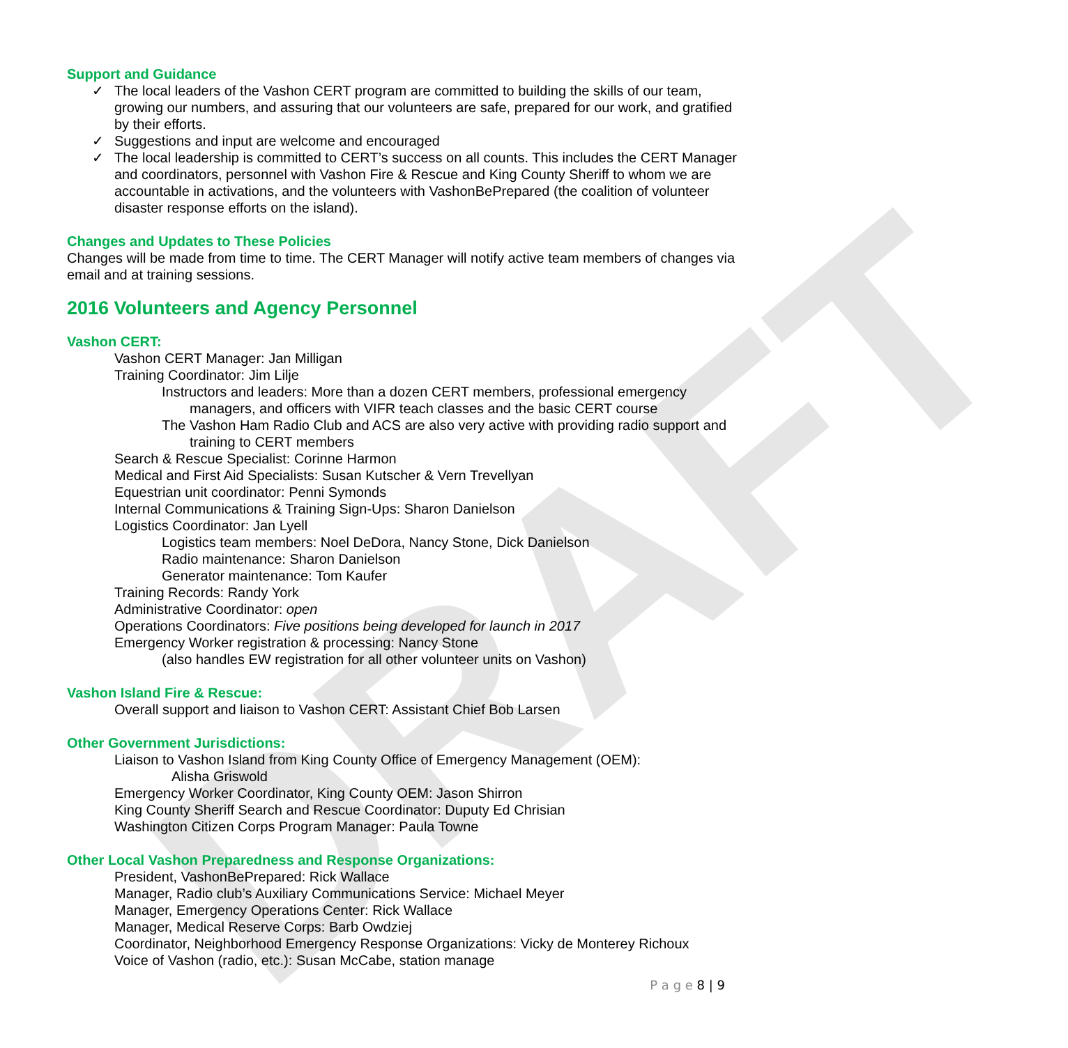DRAFT
Support and Guidance
✓ The local leaders of the Vashon CERT program are committed to building the skills of our team, growing our numbers, and assuring that our volunteers are safe, prepared for our work, and gratified by their efforts.
✓ Suggestions and input are welcome and encouraged
✓ The local leadership is committed to CERT’s success on all counts. This includes the CERT Manager and coordinators, personnel with Vashon Fire & Rescue and King County Sheriff to whom we are accountable in activations, and the volunteers with VashonBePrepared (the coalition of volunteer disaster response efforts on the island).
Changes and Updates to These Policies
Changes will be made from time to time. The CERT Manager will notify active team members of changes via email and at training sessions.
2016 Volunteers and Agency Personnel
Vashon CERT:
Vashon CERT Manager: Jan Milligan
Training Coordinator: Jim Lilje
Instructors and leaders: More than a dozen CERT members, professional emergency managers, and officers with VIFR teach classes and the basic CERT course
The Vashon Ham Radio Club and ACS are also very active with providing radio support and training to CERT members
Search & Rescue Specialist: Corinne Harmon
Medical and First Aid Specialists: Susan Kutscher & Vern Trevellyan
Equestrian unit coordinator: Penni Symonds
Internal Communications & Training Sign-Ups: Sharon Danielson
Logistics Coordinator: Jan Lyell
Logistics team members: Noel DeDora, Nancy Stone, Dick Danielson
Radio maintenance: Sharon Danielson
Generator maintenance: Tom Kaufer
Training Records: Randy York
Administrative Coordinator: open
Operations Coordinators: Five positions being developed for launch in 2017
Emergency Worker registration & processing: Nancy Stone
(also handles EW registration for all other volunteer units on Vashon)
Vashon Island Fire & Rescue:
Overall support and liaison to Vashon CERT: Assistant Chief Bob Larsen
Other Government Jurisdictions:
Liaison to Vashon Island from King County Office of Emergency Management (OEM):
Alisha Griswold
Emergency Worker Coordinator, King County OEM: Jason Shirron
King County Sheriff Search and Rescue Coordinator: Duputy Ed Chrisian
Washington Citizen Corps Program Manager: Paula Towne
Other Local Vashon Preparedness and Response Organizations:
President, VashonBePrepared: Rick Wallace
Manager, Radio club’s Auxiliary Communications Service: Michael Meyer
Manager, Emergency Operations Center: Rick Wallace
Manager, Medical Reserve Corps: Barb Owdziej
Coordinator, Neighborhood Emergency Response Organizations: Vicky de Monterey Richoux
Voice of Vashon (radio, etc.): Susan McCabe, station manage
P a g e 8 | 9